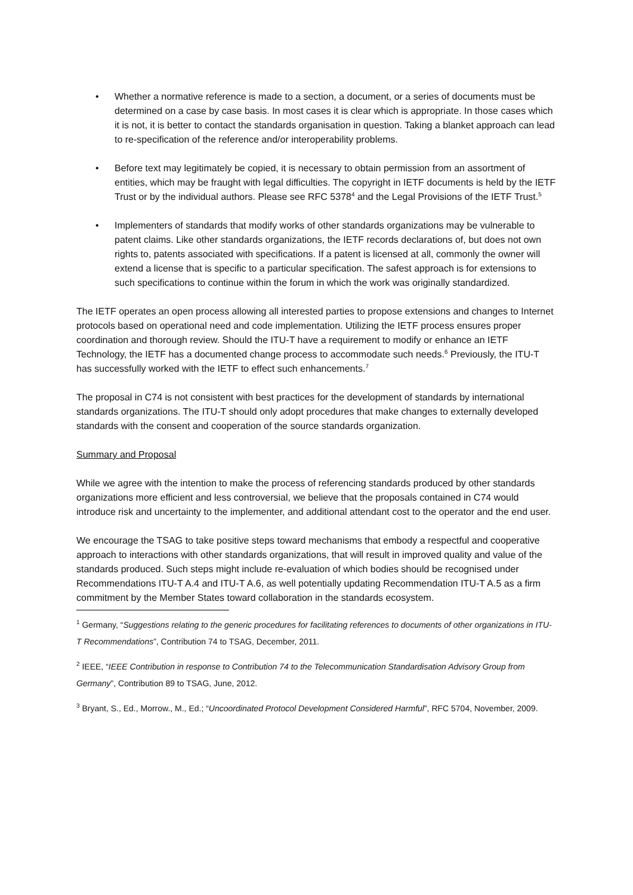• Whether a normative reference is made to a section, a document, or a series of documents must be determined on a case by case basis. In most cases it is clear which is appropriate. In those cases which it is not, it is better to contact the standards organisation in question. Taking a blanket approach can lead to re-specification of the reference and/or interoperability problems.
• Before text may legitimately be copied, it is necessary to obtain permission from an assortment of entities, which may be fraught with legal difficulties. The copyright in IETF documents is held by the IETF Trust or by the individual authors. Please see RFC 5378<sup>4</sup> and the Legal Provisions of the IETF Trust.<sup>5</sup>
• Implementers of standards that modify works of other standards organizations may be vulnerable to patent claims. Like other standards organizations, the IETF records declarations of, but does not own rights to, patents associated with specifications. If a patent is licensed at all, commonly the owner will extend a license that is specific to a particular specification. The safest approach is for extensions to such specifications to continue within the forum in which the work was originally standardized.
The IETF operates an open process allowing all interested parties to propose extensions and changes to Internet protocols based on operational need and code implementation. Utilizing the IETF process ensures proper coordination and thorough review. Should the ITU-T have a requirement to modify or enhance an IETF Technology, the IETF has a documented change process to accommodate such needs.<sup>6</sup> Previously, the ITU-T has successfully worked with the IETF to effect such enhancements.<sup>7</sup>
The proposal in C74 is not consistent with best practices for the development of standards by international standards organizations. The ITU-T should only adopt procedures that make changes to externally developed standards with the consent and cooperation of the source standards organization.
Summary and Proposal
While we agree with the intention to make the process of referencing standards produced by other standards organizations more efficient and less controversial, we believe that the proposals contained in C74 would introduce risk and uncertainty to the implementer, and additional attendant cost to the operator and the end user.
We encourage the TSAG to take positive steps toward mechanisms that embody a respectful and cooperative approach to interactions with other standards organizations, that will result in improved quality and value of the standards produced. Such steps might include re-evaluation of which bodies should be recognised under Recommendations ITU-T A.4 and ITU-T A.6, as well potentially updating Recommendation ITU-T A.5 as a firm commitment by the Member States toward collaboration in the standards ecosystem.
<sup>1</sup> Germany, “Suggestions relating to the generic procedures for facilitating references to documents of other organizations in ITU-T Recommendations”, Contribution 74 to TSAG, December, 2011.
<sup>2</sup> IEEE, “IEEE Contribution in response to Contribution 74 to the Telecommunication Standardisation Advisory Group from Germany”, Contribution 89 to TSAG, June, 2012.
<sup>3</sup> Bryant, S., Ed., Morrow., M., Ed.; “Uncoordinated Protocol Development Considered Harmful”, RFC 5704, November, 2009.